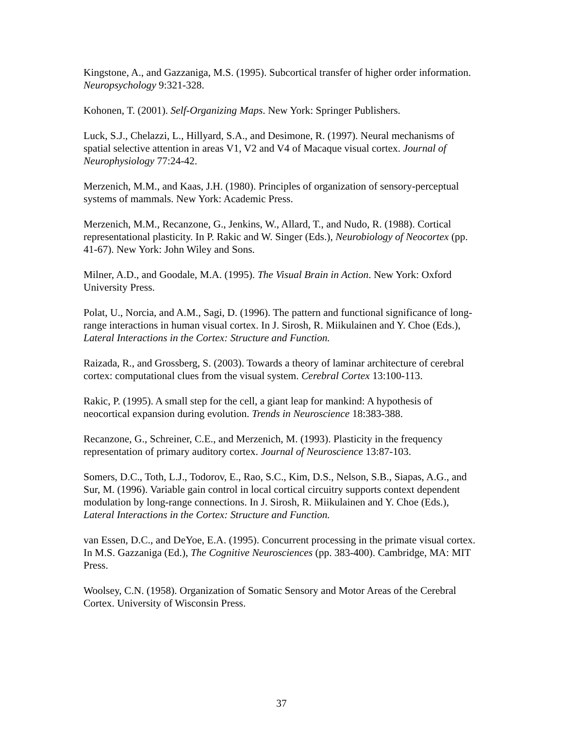Kingstone, A., and Gazzaniga, M.S. (1995). Subcortical transfer of higher order information. Neuropsychology 9:321-328.
Kohonen, T. (2001). Self-Organizing Maps. New York: Springer Publishers.
Luck, S.J., Chelazzi, L., Hillyard, S.A., and Desimone, R. (1997). Neural mechanisms of spatial selective attention in areas V1, V2 and V4 of Macaque visual cortex. Journal of Neurophysiology 77:24-42.
Merzenich, M.M., and Kaas, J.H. (1980). Principles of organization of sensory-perceptual systems of mammals. New York: Academic Press.
Merzenich, M.M., Recanzone, G., Jenkins, W., Allard, T., and Nudo, R. (1988). Cortical representational plasticity. In P. Rakic and W. Singer (Eds.), Neurobiology of Neocortex (pp. 41-67). New York: John Wiley and Sons.
Milner, A.D., and Goodale, M.A. (1995). The Visual Brain in Action. New York: Oxford University Press.
Polat, U., Norcia, and A.M., Sagi, D. (1996). The pattern and functional significance of long-range interactions in human visual cortex. In J. Sirosh, R. Miikulainen and Y. Choe (Eds.), Lateral Interactions in the Cortex: Structure and Function.
Raizada, R., and Grossberg, S. (2003). Towards a theory of laminar architecture of cerebral cortex: computational clues from the visual system. Cerebral Cortex 13:100-113.
Rakic, P. (1995). A small step for the cell, a giant leap for mankind: A hypothesis of neocortical expansion during evolution. Trends in Neuroscience 18:383-388.
Recanzone, G., Schreiner, C.E., and Merzenich, M. (1993). Plasticity in the frequency representation of primary auditory cortex. Journal of Neuroscience 13:87-103.
Somers, D.C., Toth, L.J., Todorov, E., Rao, S.C., Kim, D.S., Nelson, S.B., Siapas, A.G., and Sur, M. (1996). Variable gain control in local cortical circuitry supports context dependent modulation by long-range connections. In J. Sirosh, R. Miikulainen and Y. Choe (Eds.), Lateral Interactions in the Cortex: Structure and Function.
van Essen, D.C., and DeYoe, E.A. (1995). Concurrent processing in the primate visual cortex. In M.S. Gazzaniga (Ed.), The Cognitive Neurosciences (pp. 383-400). Cambridge, MA: MIT Press.
Woolsey, C.N. (1958). Organization of Somatic Sensory and Motor Areas of the Cerebral Cortex. University of Wisconsin Press.
37